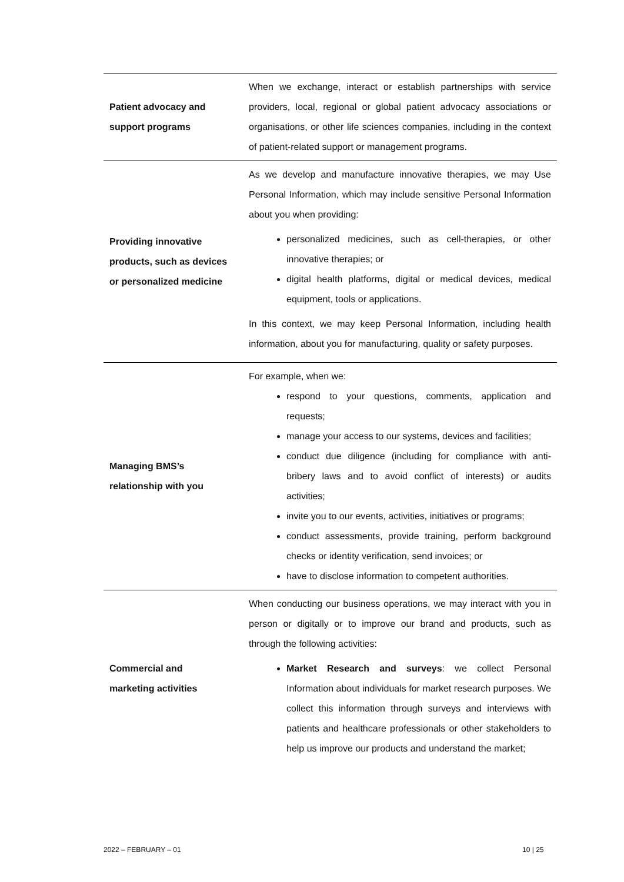| Patient advocacy and support programs | When we exchange, interact or establish partnerships with service providers, local, regional or global patient advocacy associations or organisations, or other life sciences companies, including in the context of patient-related support or management programs. |
| Providing innovative products, such as devices or personalized medicine | As we develop and manufacture innovative therapies, we may Use Personal Information, which may include sensitive Personal Information about you when providing: personalized medicines, such as cell-therapies, or other innovative therapies; or digital health platforms, digital or medical devices, medical equipment, tools or applications. In this context, we may keep Personal Information, including health information, about you for manufacturing, quality or safety purposes. |
| Managing BMS’s relationship with you | For example, when we: respond to your questions, comments, application and requests; manage your access to our systems, devices and facilities; conduct due diligence (including for compliance with anti-bribery laws and to avoid conflict of interests) or audits activities; invite you to our events, activities, initiatives or programs; conduct assessments, provide training, perform background checks or identity verification, send invoices; or have to disclose information to competent authorities. |
| Commercial and marketing activities | When conducting our business operations, we may interact with you in person or digitally or to improve our brand and products, such as through the following activities: Market Research and surveys : we collect Personal Information about individuals for market research purposes. We collect this information through surveys and interviews with patients and healthcare professionals or other stakeholders to help us improve our products and understand the market; |
2022 – FEBRUARY – 01 10 | 25